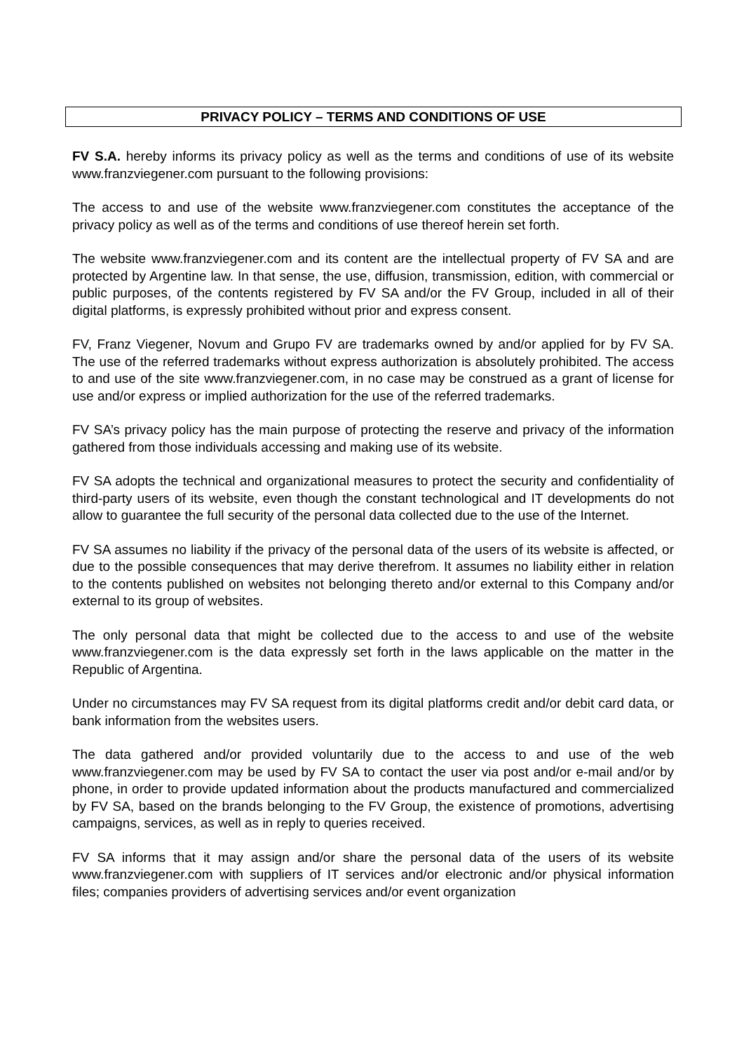PRIVACY POLICY – TERMS AND CONDITIONS OF USE
FV S.A. hereby informs its privacy policy as well as the terms and conditions of use of its website www.franzviegener.com pursuant to the following provisions:
The access to and use of the website www.franzviegener.com constitutes the acceptance of the privacy policy as well as of the terms and conditions of use thereof herein set forth.
The website www.franzviegener.com and its content are the intellectual property of FV SA and are protected by Argentine law. In that sense, the use, diffusion, transmission, edition, with commercial or public purposes, of the contents registered by FV SA and/or the FV Group, included in all of their digital platforms, is expressly prohibited without prior and express consent.
FV, Franz Viegener, Novum and Grupo FV are trademarks owned by and/or applied for by FV SA. The use of the referred trademarks without express authorization is absolutely prohibited. The access to and use of the site www.franzviegener.com, in no case may be construed as a grant of license for use and/or express or implied authorization for the use of the referred trademarks.
FV SA’s privacy policy has the main purpose of protecting the reserve and privacy of the information gathered from those individuals accessing and making use of its website.
FV SA adopts the technical and organizational measures to protect the security and confidentiality of third-party users of its website, even though the constant technological and IT developments do not allow to guarantee the full security of the personal data collected due to the use of the Internet.
FV SA assumes no liability if the privacy of the personal data of the users of its website is affected, or due to the possible consequences that may derive therefrom. It assumes no liability either in relation to the contents published on websites not belonging thereto and/or external to this Company and/or external to its group of websites.
The only personal data that might be collected due to the access to and use of the website www.franzviegener.com is the data expressly set forth in the laws applicable on the matter in the Republic of Argentina.
Under no circumstances may FV SA request from its digital platforms credit and/or debit card data, or bank information from the websites users.
The data gathered and/or provided voluntarily due to the access to and use of the web www.franzviegener.com may be used by FV SA to contact the user via post and/or e-mail and/or by phone, in order to provide updated information about the products manufactured and commercialized by FV SA, based on the brands belonging to the FV Group, the existence of promotions, advertising campaigns, services, as well as in reply to queries received.
FV SA informs that it may assign and/or share the personal data of the users of its website www.franzviegener.com with suppliers of IT services and/or electronic and/or physical information files; companies providers of advertising services and/or event organization